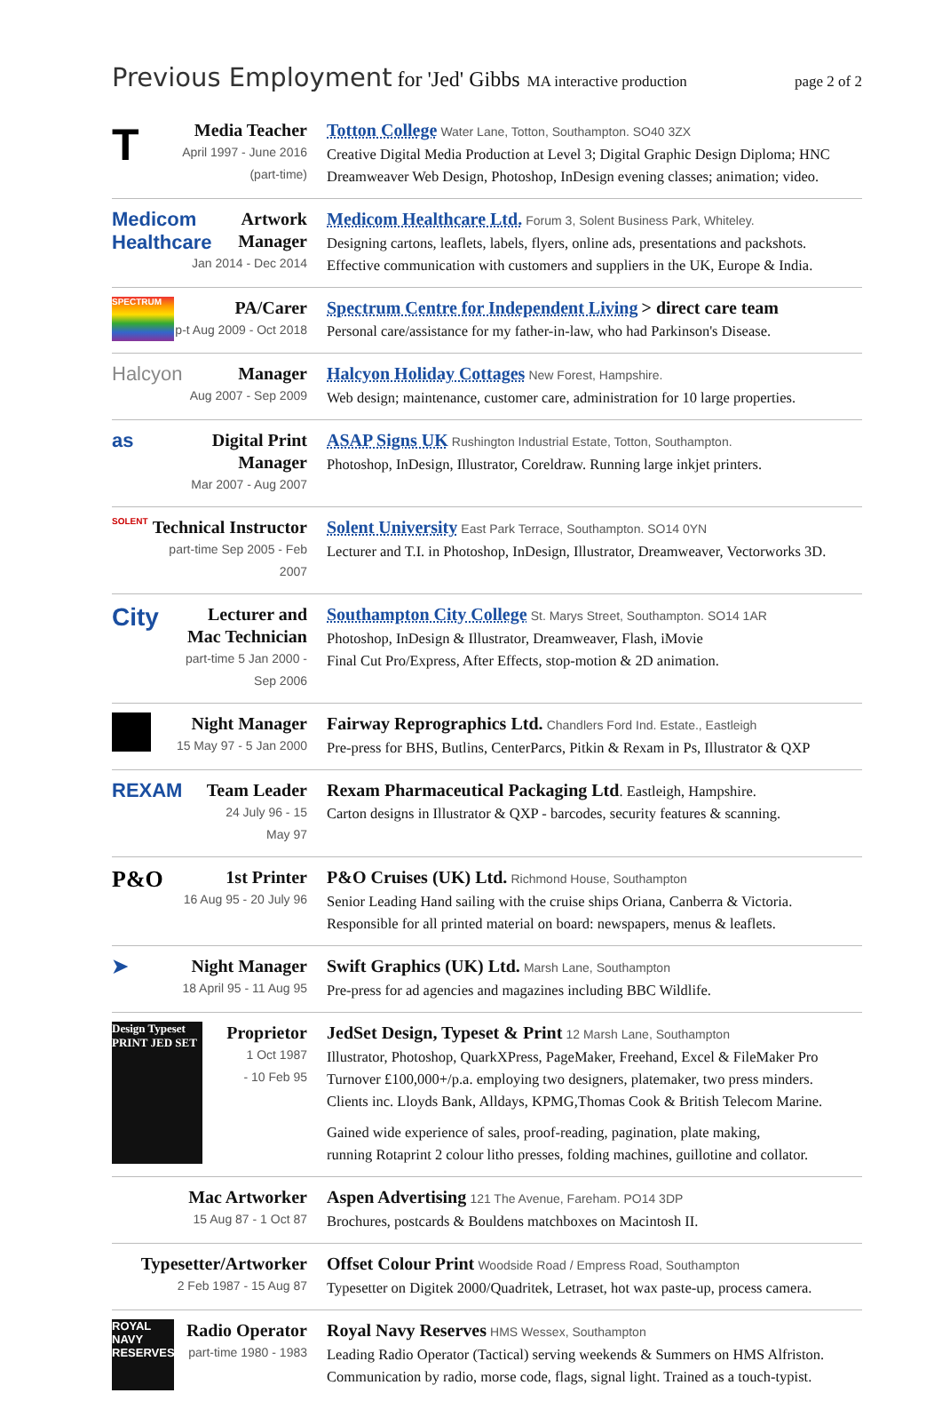Previous Employment for 'Jed' Gibbs MA interactive production page 2 of 2
T
Media Teacher
April 1997 - June 2016
(part-time)
Totton College Water Lane, Totton, Southampton. SO40 3ZX
Creative Digital Media Production at Level 3; Digital Graphic Design Diploma; HNC
Dreamweaver Web Design, Photoshop, InDesign evening classes; animation; video.
Medicom Healthcare
Artwork Manager
Jan 2014 - Dec 2014
Medicom Healthcare Ltd. Forum 3, Solent Business Park, Whiteley.
Designing cartons, leaflets, labels, flyers, online ads, presentations and packshots.
Effective communication with customers and suppliers in the UK, Europe & India.
SPECTRUM
PA/Carer
p-t Aug 2009 - Oct 2018
Spectrum Centre for Independent Living > direct care team
Personal care/assistance for my father-in-law, who had Parkinson's Disease.
Halcyon
Manager
Aug 2007 - Sep 2009
Halcyon Holiday Cottages New Forest, Hampshire.
Web design; maintenance, customer care, administration for 10 large properties.
as
Digital Print Manager
Mar 2007 - Aug 2007
ASAP Signs UK Rushington Industrial Estate, Totton, Southampton.
Photoshop, InDesign, Illustrator, Coreldraw. Running large inkjet printers.
SOLENT
Technical Instructor
part-time Sep 2005 - Feb 2007
Solent University East Park Terrace, Southampton. SO14 0YN
Lecturer and T.I. in Photoshop, InDesign, Illustrator, Dreamweaver, Vectorworks 3D.
City
Lecturer and Mac Technician
part-time 5 Jan 2000 - Sep 2006
Southampton City College St. Marys Street, Southampton. SO14 1AR
Photoshop, InDesign & Illustrator, Dreamweaver, Flash, iMovie
Final Cut Pro/Express, After Effects, stop-motion & 2D animation.
Night Manager
15 May 97 - 5 Jan 2000
Fairway Reprographics Ltd. Chandlers Ford Ind. Estate., Eastleigh
Pre-press for BHS, Butlins, CenterParcs, Pitkin & Rexam in Ps, Illustrator & QXP
REXAM
Team Leader
24 July 96 - 15 May 97
Rexam Pharmaceutical Packaging Ltd. Eastleigh, Hampshire.
Carton designs in Illustrator & QXP - barcodes, security features & scanning.
P&O
1st Printer
16 Aug 95 - 20 July 96
P&O Cruises (UK) Ltd. Richmond House, Southampton
Senior Leading Hand sailing with the cruise ships Oriana, Canberra & Victoria.
Responsible for all printed material on board: newspapers, menus & leaflets.
➤
Night Manager
18 April 95 - 11 Aug 95
Swift Graphics (UK) Ltd. Marsh Lane, Southampton
Pre-press for ad agencies and magazines including BBC Wildlife.
Design Typeset PRINT JED SET
Proprietor
1 Oct 1987
- 10 Feb 95
JedSet Design, Typeset & Print 12 Marsh Lane, Southampton
Illustrator, Photoshop, QuarkXPress, PageMaker, Freehand, Excel & FileMaker Pro
Turnover £100,000+/p.a. employing two designers, platemaker, two press minders.
Clients inc. Lloyds Bank, Alldays, KPMG,Thomas Cook & British Telecom Marine.
Gained wide experience of sales, proof-reading, pagination, plate making,
running Rotaprint 2 colour litho presses, folding machines, guillotine and collator.
Mac Artworker
15 Aug 87 - 1 Oct 87
Aspen Advertising 121 The Avenue, Fareham. PO14 3DP
Brochures, postcards & Bouldens matchboxes on Macintosh II.
Typesetter/Artworker
2 Feb 1987 - 15 Aug 87
Offset Colour Print Woodside Road / Empress Road, Southampton
Typesetter on Digitek 2000/Quadritek, Letraset, hot wax paste-up, process camera.
ROYAL NAVY RESERVES
Radio Operator
part-time 1980 - 1983
Royal Navy Reserves HMS Wessex, Southampton
Leading Radio Operator (Tactical) serving weekends & Summers on HMS Alfriston.
Communication by radio, morse code, flags, signal light. Trained as a touch-typist.